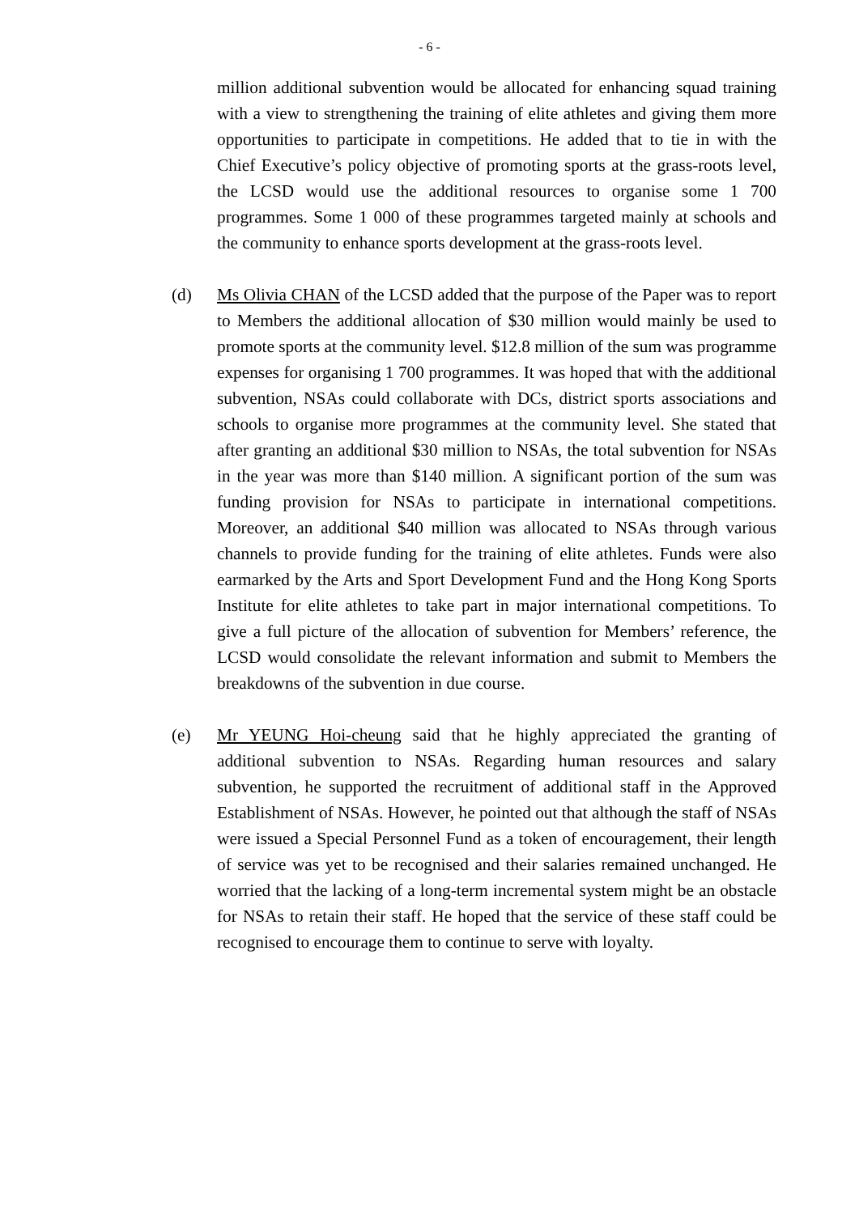- 6 -
million additional subvention would be allocated for enhancing squad training with a view to strengthening the training of elite athletes and giving them more opportunities to participate in competitions. He added that to tie in with the Chief Executive’s policy objective of promoting sports at the grass-roots level, the LCSD would use the additional resources to organise some 1 700 programmes. Some 1 000 of these programmes targeted mainly at schools and the community to enhance sports development at the grass-roots level.
(d) Ms Olivia CHAN of the LCSD added that the purpose of the Paper was to report to Members the additional allocation of $30 million would mainly be used to promote sports at the community level. $12.8 million of the sum was programme expenses for organising 1 700 programmes. It was hoped that with the additional subvention, NSAs could collaborate with DCs, district sports associations and schools to organise more programmes at the community level. She stated that after granting an additional $30 million to NSAs, the total subvention for NSAs in the year was more than $140 million. A significant portion of the sum was funding provision for NSAs to participate in international competitions. Moreover, an additional $40 million was allocated to NSAs through various channels to provide funding for the training of elite athletes. Funds were also earmarked by the Arts and Sport Development Fund and the Hong Kong Sports Institute for elite athletes to take part in major international competitions. To give a full picture of the allocation of subvention for Members’ reference, the LCSD would consolidate the relevant information and submit to Members the breakdowns of the subvention in due course.
(e) Mr YEUNG Hoi-cheung said that he highly appreciated the granting of additional subvention to NSAs. Regarding human resources and salary subvention, he supported the recruitment of additional staff in the Approved Establishment of NSAs. However, he pointed out that although the staff of NSAs were issued a Special Personnel Fund as a token of encouragement, their length of service was yet to be recognised and their salaries remained unchanged. He worried that the lacking of a long-term incremental system might be an obstacle for NSAs to retain their staff. He hoped that the service of these staff could be recognised to encourage them to continue to serve with loyalty.